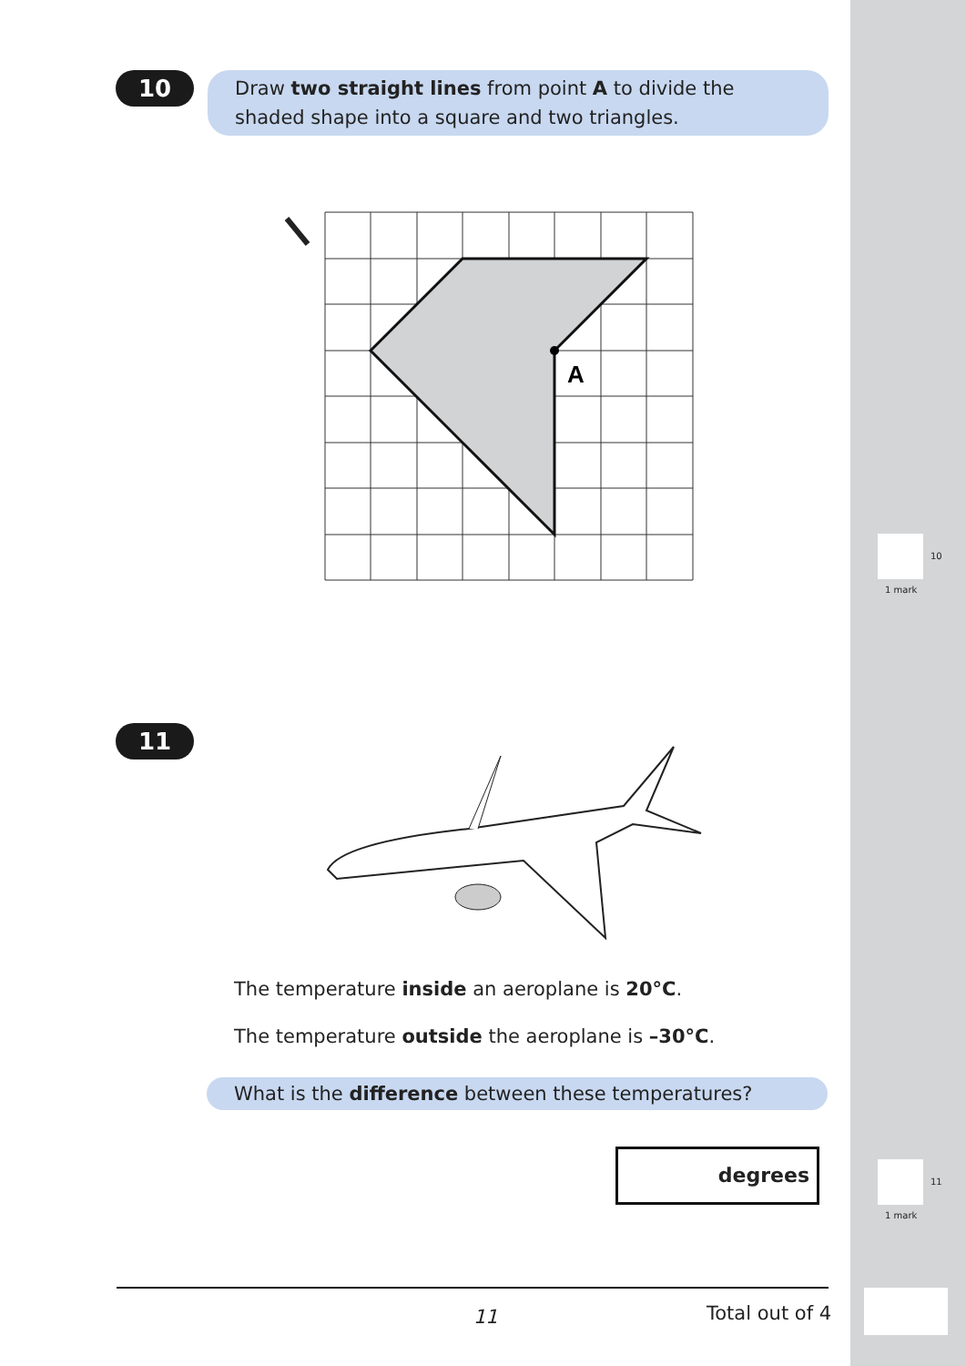10
Draw two straight lines from point A to divide the shaded shape into a square and two triangles.
A
10
1 mark
11
The temperature inside an aeroplane is 20°C.
The temperature outside the aeroplane is –30°C.
What is the difference between these temperatures?
degrees
11
1 mark
11 Total out of 4